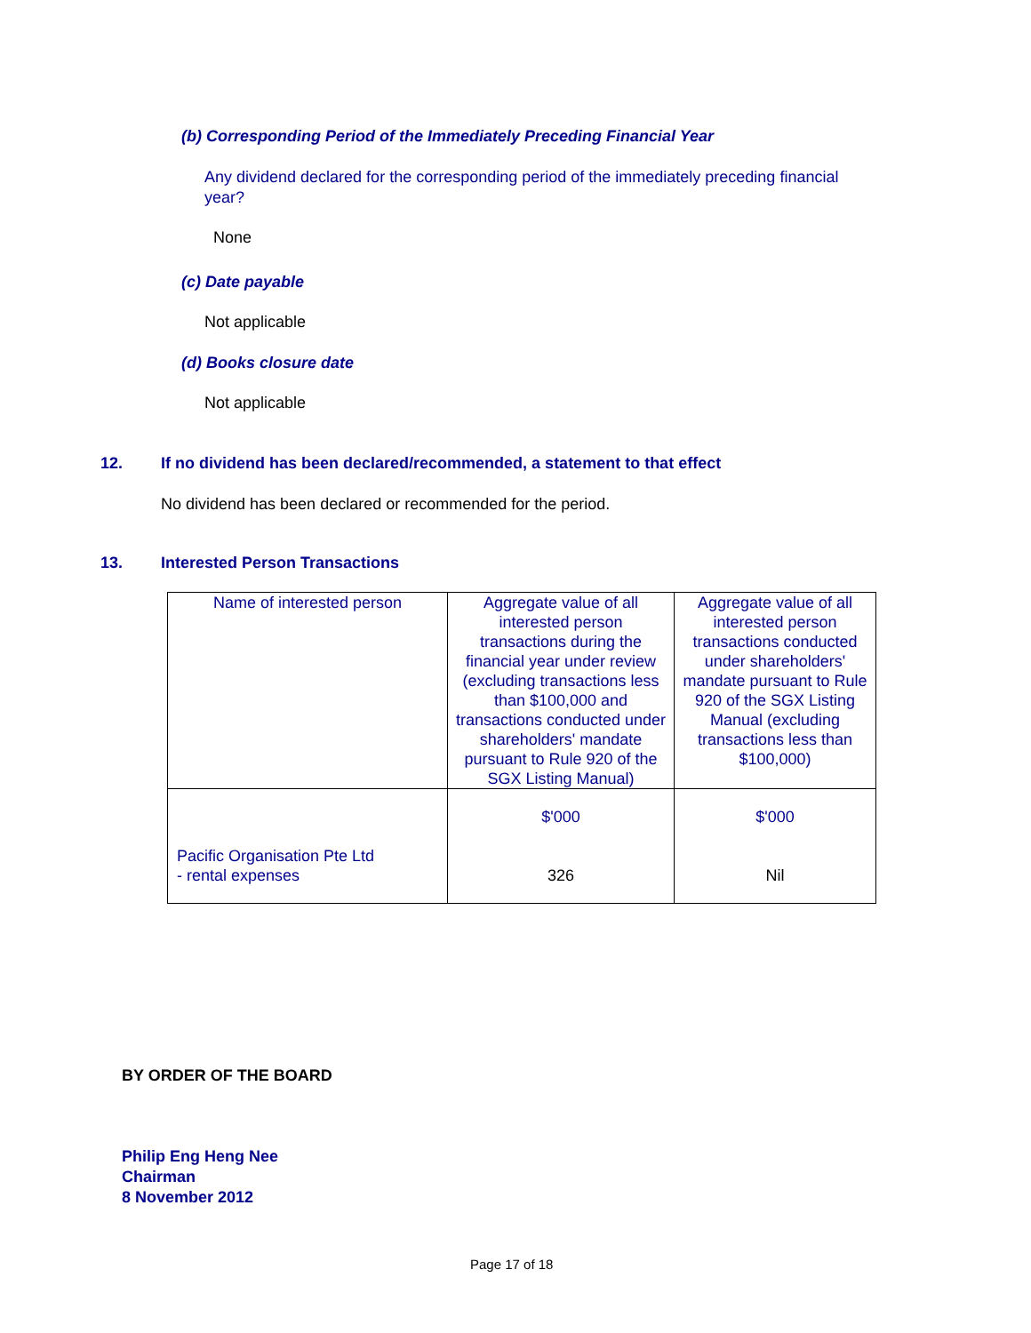(b) Corresponding Period of the Immediately Preceding Financial Year
Any dividend declared for the corresponding period of the immediately preceding financial year?
None
(c) Date payable
Not applicable
(d) Books closure date
Not applicable
12.
If no dividend has been declared/recommended, a statement to that effect
No dividend has been declared or recommended for the period.
13. Interested Person Transactions
| Name of interested person | Aggregate value of all interested person transactions during the financial year under review (excluding transactions less than $100,000 and transactions conducted under shareholders' mandate pursuant to Rule 920 of the SGX Listing Manual) | Aggregate value of all interested person transactions conducted under shareholders' mandate pursuant to Rule 920 of the SGX Listing Manual (excluding transactions less than $100,000) |
| Pacific Organisation Pte Ltd - rental expenses | $'000 326 | $'000 Nil |
BY ORDER OF THE BOARD
Philip Eng Heng Nee
Chairman
8 November 2012
Page 17 of 18